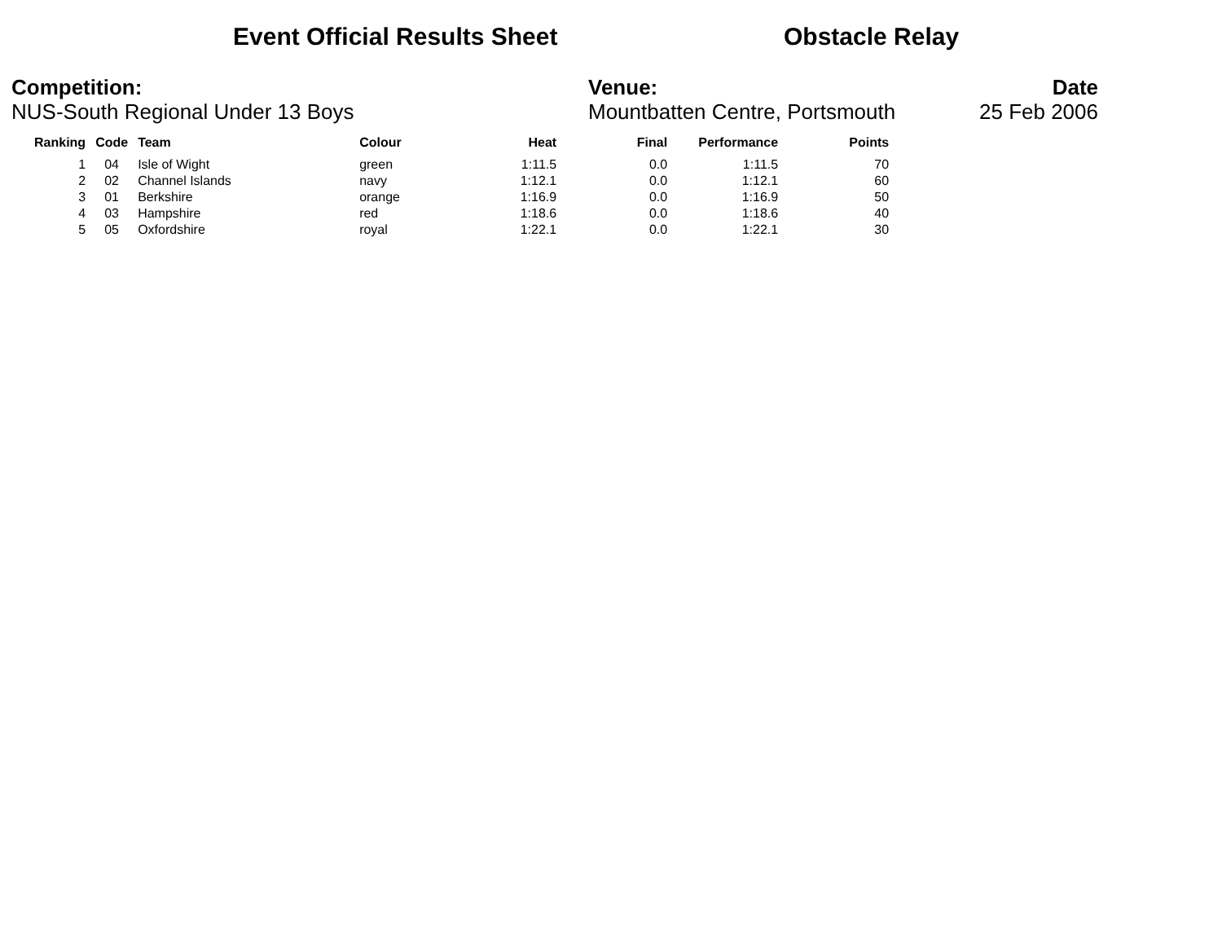Event Official Results Sheet Obstacle Relay
Competition:
NUS-South Regional Under 13 Boys
Venue:
Mountbatten Centre, Portsmouth
Date
25 Feb 2006
| Ranking | Code | Team | Colour | Heat | Final | Performance | Points |
| --- | --- | --- | --- | --- | --- | --- | --- |
| 1 | 04 | Isle of Wight | green | 1:11.5 | 0.0 | 1:11.5 | 70 |
| 2 | 02 | Channel Islands | navy | 1:12.1 | 0.0 | 1:12.1 | 60 |
| 3 | 01 | Berkshire | orange | 1:16.9 | 0.0 | 1:16.9 | 50 |
| 4 | 03 | Hampshire | red | 1:18.6 | 0.0 | 1:18.6 | 40 |
| 5 | 05 | Oxfordshire | royal | 1:22.1 | 0.0 | 1:22.1 | 30 |